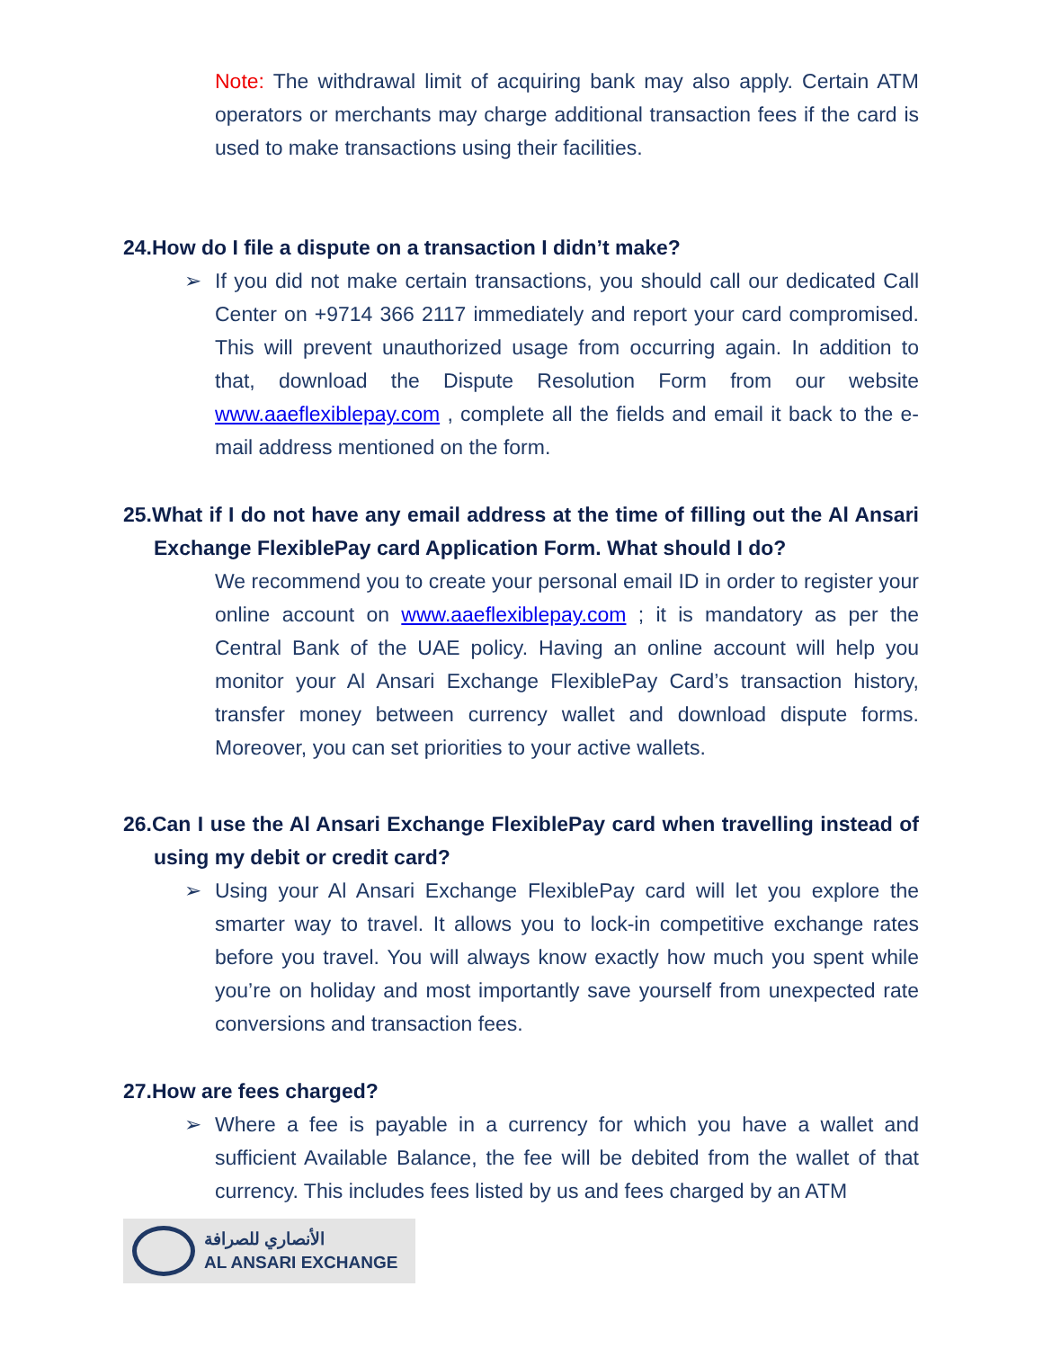Note: The withdrawal limit of acquiring bank may also apply. Certain ATM operators or merchants may charge additional transaction fees if the card is used to make transactions using their facilities.
24.How do I file a dispute on a transaction I didn’t make?
➢ If you did not make certain transactions, you should call our dedicated Call Center on +9714 366 2117 immediately and report your card compromised. This will prevent unauthorized usage from occurring again. In addition to that, download the Dispute Resolution Form from our website www.aaeflexiblepay.com , complete all the fields and email it back to the e-mail address mentioned on the form.
25.What if I do not have any email address at the time of filling out the Al Ansari Exchange FlexiblePay card Application Form. What should I do?
We recommend you to create your personal email ID in order to register your online account on www.aaeflexiblepay.com ; it is mandatory as per the Central Bank of the UAE policy. Having an online account will help you monitor your Al Ansari Exchange FlexiblePay Card’s transaction history, transfer money between currency wallet and download dispute forms. Moreover, you can set priorities to your active wallets.
26.Can I use the Al Ansari Exchange FlexiblePay card when travelling instead of using my debit or credit card?
➢ Using your Al Ansari Exchange FlexiblePay card will let you explore the smarter way to travel. It allows you to lock-in competitive exchange rates before you travel. You will always know exactly how much you spent while you’re on holiday and most importantly save yourself from unexpected rate conversions and transaction fees.
27.How are fees charged?
➢ Where a fee is payable in a currency for which you have a wallet and sufficient Available Balance, the fee will be debited from the wallet of that currency. This includes fees listed by us and fees charged by an ATM
الأنصاري للصرافة
AL ANSARI EXCHANGE